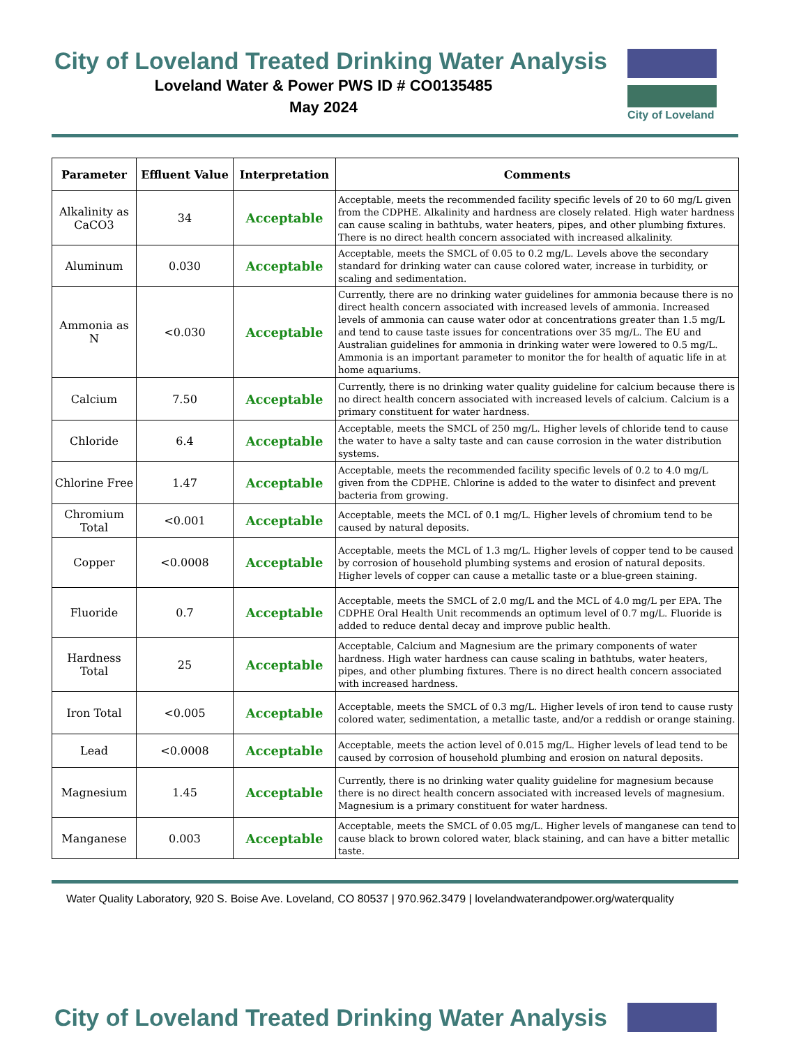City of Loveland Treated Drinking Water Analysis
Loveland Water & Power PWS ID # CO0135485
May 2024
City of Loveland
| Parameter | Effluent Value | Interpretation | Comments |
| --- | --- | --- | --- |
| Alkalinity as CaCO3 | 34 | Acceptable | Acceptable, meets the recommended facility specific levels of 20 to 60 mg/L given from the CDPHE. Alkalinity and hardness are closely related. High water hardness can cause scaling in bathtubs, water heaters, pipes, and other plumbing fixtures. There is no direct health concern associated with increased alkalinity. |
| Aluminum | 0.030 | Acceptable | Acceptable, meets the SMCL of 0.05 to 0.2 mg/L. Levels above the secondary standard for drinking water can cause colored water, increase in turbidity, or scaling and sedimentation. |
| Ammonia as N | <0.030 | Acceptable | Currently, there are no drinking water guidelines for ammonia because there is no direct health concern associated with increased levels of ammonia. Increased levels of ammonia can cause water odor at concentrations greater than 1.5 mg/L and tend to cause taste issues for concentrations over 35 mg/L. The EU and Australian guidelines for ammonia in drinking water were lowered to 0.5 mg/L. Ammonia is an important parameter to monitor the for health of aquatic life in at home aquariums. |
| Calcium | 7.50 | Acceptable | Currently, there is no drinking water quality guideline for calcium because there is no direct health concern associated with increased levels of calcium. Calcium is a primary constituent for water hardness. |
| Chloride | 6.4 | Acceptable | Acceptable, meets the SMCL of 250 mg/L. Higher levels of chloride tend to cause the water to have a salty taste and can cause corrosion in the water distribution systems. |
| Chlorine Free | 1.47 | Acceptable | Acceptable, meets the recommended facility specific levels of 0.2 to 4.0 mg/L given from the CDPHE. Chlorine is added to the water to disinfect and prevent bacteria from growing. |
| Chromium Total | <0.001 | Acceptable | Acceptable, meets the MCL of 0.1 mg/L. Higher levels of chromium tend to be caused by natural deposits. |
| Copper | <0.0008 | Acceptable | Acceptable, meets the MCL of 1.3 mg/L. Higher levels of copper tend to be caused by corrosion of household plumbing systems and erosion of natural deposits. Higher levels of copper can cause a metallic taste or a blue-green staining. |
| Fluoride | 0.7 | Acceptable | Acceptable, meets the SMCL of 2.0 mg/L and the MCL of 4.0 mg/L per EPA. The CDPHE Oral Health Unit recommends an optimum level of 0.7 mg/L. Fluoride is added to reduce dental decay and improve public health. |
| Hardness Total | 25 | Acceptable | Acceptable, Calcium and Magnesium are the primary components of water hardness. High water hardness can cause scaling in bathtubs, water heaters, pipes, and other plumbing fixtures. There is no direct health concern associated with increased hardness. |
| Iron Total | <0.005 | Acceptable | Acceptable, meets the SMCL of 0.3 mg/L. Higher levels of iron tend to cause rusty colored water, sedimentation, a metallic taste, and/or a reddish or orange staining. |
| Lead | <0.0008 | Acceptable | Acceptable, meets the action level of 0.015 mg/L. Higher levels of lead tend to be caused by corrosion of household plumbing and erosion on natural deposits. |
| Magnesium | 1.45 | Acceptable | Currently, there is no drinking water quality guideline for magnesium because there is no direct health concern associated with increased levels of magnesium. Magnesium is a primary constituent for water hardness. |
| Manganese | 0.003 | Acceptable | Acceptable, meets the SMCL of 0.05 mg/L. Higher levels of manganese can tend to cause black to brown colored water, black staining, and can have a bitter metallic taste. |
Water Quality Laboratory, 920 S. Boise Ave. Loveland, CO 80537 | 970.962.3479 | lovelandwaterandpower.org/waterquality
City of Loveland Treated Drinking Water Analysis